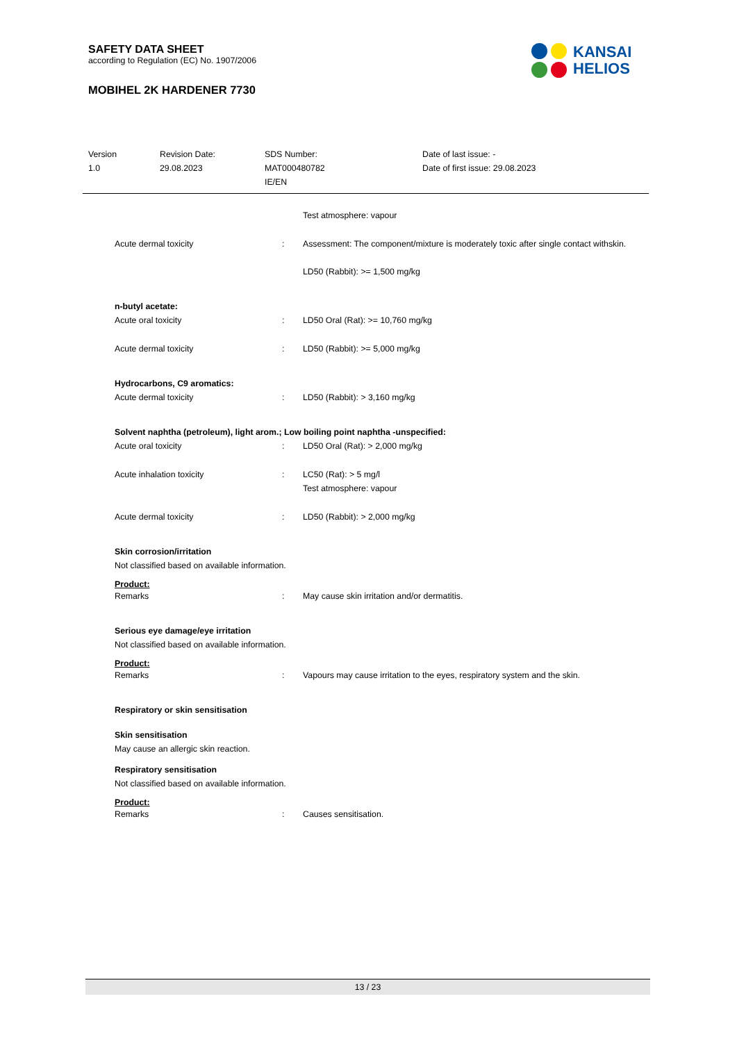SAFETY DATA SHEET
according to Regulation (EC) No. 1907/2006
MOBIHEL 2K HARDENER 7730
KANSAI
HELIOS
Version
1.0
Revision Date:
29.08.2023
SDS Number:
MAT000480782
IE/EN
Date of last issue: -
Date of first issue: 29.08.2023
Test atmosphere: vapour
Acute dermal toxicity : Assessment: The component/mixture is moderately toxic after single contact withskin.
LD50 (Rabbit): >= 1,500 mg/kg
n-butyl acetate:
Acute oral toxicity : LD50 Oral (Rat): >= 10,760 mg/kg
Acute dermal toxicity : LD50 (Rabbit): >= 5,000 mg/kg
Hydrocarbons, C9 aromatics:
Acute dermal toxicity : LD50 (Rabbit): > 3,160 mg/kg
Solvent naphtha (petroleum), light arom.; Low boiling point naphtha -unspecified:
Acute oral toxicity : LD50 Oral (Rat): > 2,000 mg/kg
Acute inhalation toxicity : LC50 (Rat): > 5 mg/l
Test atmosphere: vapour
Acute dermal toxicity : LD50 (Rabbit): > 2,000 mg/kg
Skin corrosion/irritation
Not classified based on available information.
Product:
Remarks : May cause skin irritation and/or dermatitis.
Serious eye damage/eye irritation
Not classified based on available information.
Product:
Remarks : Vapours may cause irritation to the eyes, respiratory system and the skin.
Respiratory or skin sensitisation
Skin sensitisation
May cause an allergic skin reaction.
Respiratory sensitisation
Not classified based on available information.
Product:
Remarks : Causes sensitisation.
13 / 23